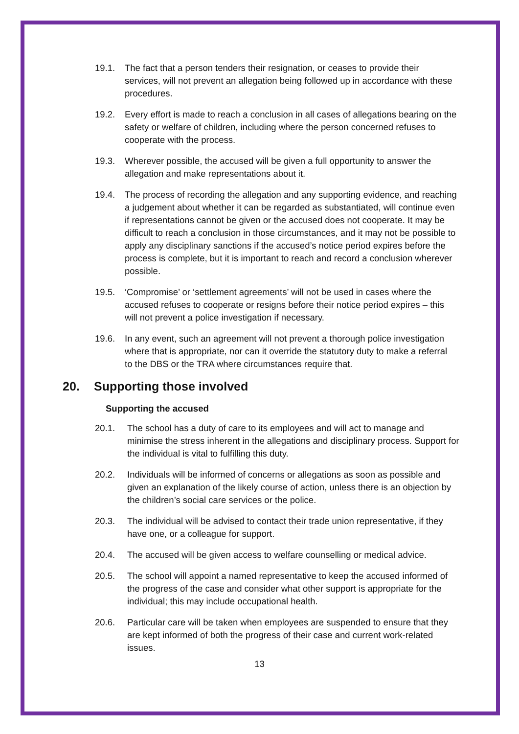19.1. The fact that a person tenders their resignation, or ceases to provide their services, will not prevent an allegation being followed up in accordance with these procedures.
19.2. Every effort is made to reach a conclusion in all cases of allegations bearing on the safety or welfare of children, including where the person concerned refuses to cooperate with the process.
19.3. Wherever possible, the accused will be given a full opportunity to answer the allegation and make representations about it.
19.4. The process of recording the allegation and any supporting evidence, and reaching a judgement about whether it can be regarded as substantiated, will continue even if representations cannot be given or the accused does not cooperate. It may be difficult to reach a conclusion in those circumstances, and it may not be possible to apply any disciplinary sanctions if the accused’s notice period expires before the process is complete, but it is important to reach and record a conclusion wherever possible.
19.5. ‘Compromise’ or ‘settlement agreements’ will not be used in cases where the accused refuses to cooperate or resigns before their notice period expires – this will not prevent a police investigation if necessary.
19.6. In any event, such an agreement will not prevent a thorough police investigation where that is appropriate, nor can it override the statutory duty to make a referral to the DBS or the TRA where circumstances require that.
20. Supporting those involved
Supporting the accused
20.1. The school has a duty of care to its employees and will act to manage and minimise the stress inherent in the allegations and disciplinary process. Support for the individual is vital to fulfilling this duty.
20.2. Individuals will be informed of concerns or allegations as soon as possible and given an explanation of the likely course of action, unless there is an objection by the children’s social care services or the police.
20.3. The individual will be advised to contact their trade union representative, if they have one, or a colleague for support.
20.4. The accused will be given access to welfare counselling or medical advice.
20.5. The school will appoint a named representative to keep the accused informed of the progress of the case and consider what other support is appropriate for the individual; this may include occupational health.
20.6. Particular care will be taken when employees are suspended to ensure that they are kept informed of both the progress of their case and current work-related issues.
13